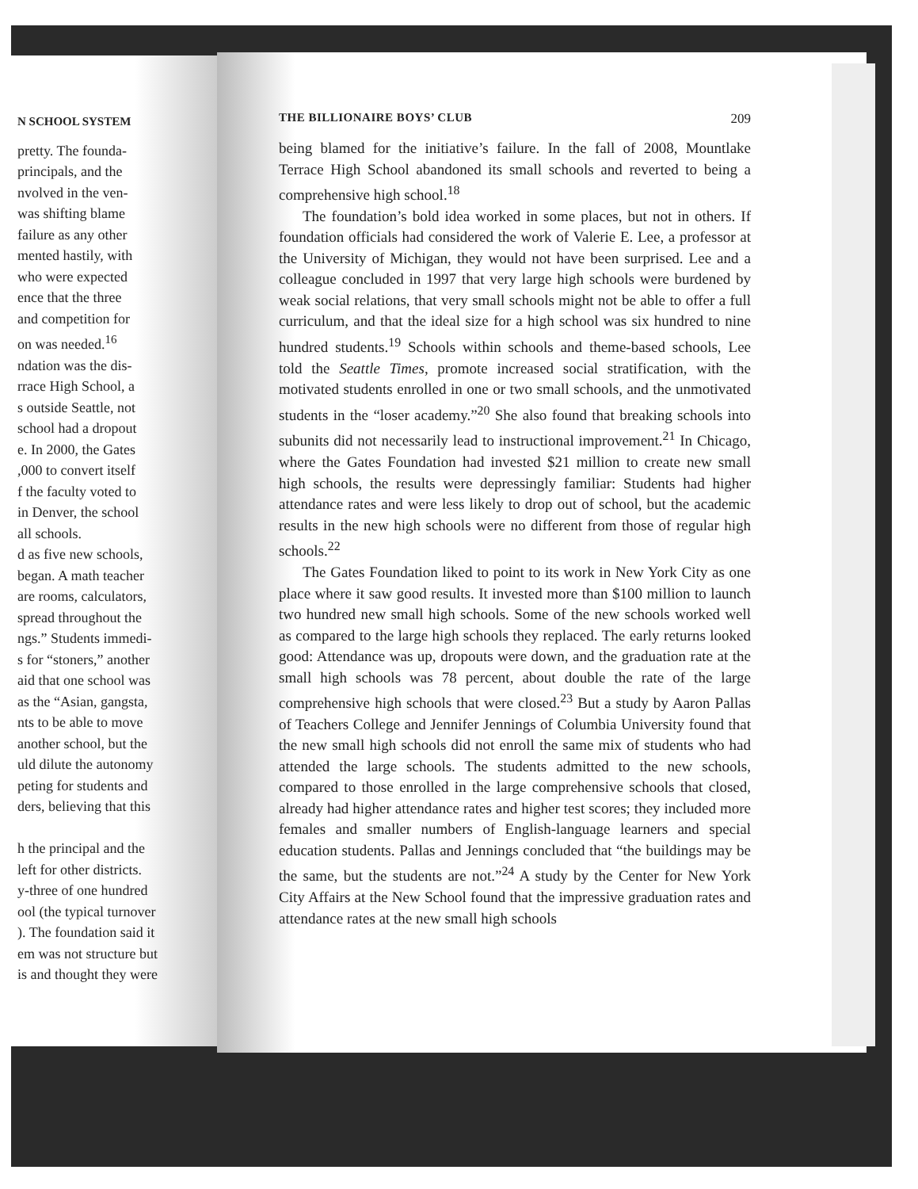N SCHOOL SYSTEM
pretty. The founda-
principals, and the
nvolved in the ven-
was shifting blame
failure as any other
mented hastily, with
who were expected
ence that the three
and competition for
on was needed.<sup>16</sup>
ndation was the dis-
rrace High School, a
s outside Seattle, not
school had a dropout
e. In 2000, the Gates
,000 to convert itself
f the faculty voted to
in Denver, the school
all schools.
d as five new schools,
began. A math teacher
are rooms, calculators,
spread throughout the
ngs.” Students immedi-
s for “stoners,” another
aid that one school was
as the “Asian, gangsta,
nts to be able to move
another school, but the
uld dilute the autonomy
peting for students and
ders, believing that this
h the principal and the
left for other districts.
y-three of one hundred
ool (the typical turnover
). The foundation said it
em was not structure but
is and thought they were
THE BILLIONAIRE BOYS’ CLUB 209
being blamed for the initiative’s failure. In the fall of 2008, Mountlake Terrace High School abandoned its small schools and reverted to being a comprehensive high school.<sup>18</sup>
The foundation’s bold idea worked in some places, but not in others. If foundation officials had considered the work of Valerie E. Lee, a professor at the University of Michigan, they would not have been surprised. Lee and a colleague concluded in 1997 that very large high schools were burdened by weak social relations, that very small schools might not be able to offer a full curriculum, and that the ideal size for a high school was six hundred to nine hundred students.<sup>19</sup> Schools within schools and theme-based schools, Lee told the Seattle Times, promote increased social stratification, with the motivated students enrolled in one or two small schools, and the unmotivated students in the “loser academy.”<sup>20</sup> She also found that breaking schools into subunits did not necessarily lead to instructional improvement.<sup>21</sup> In Chicago, where the Gates Foundation had invested $21 million to create new small high schools, the results were depressingly familiar: Students had higher attendance rates and were less likely to drop out of school, but the academic results in the new high schools were no different from those of regular high schools.<sup>22</sup>
The Gates Foundation liked to point to its work in New York City as one place where it saw good results. It invested more than $100 million to launch two hundred new small high schools. Some of the new schools worked well as compared to the large high schools they replaced. The early returns looked good: Attendance was up, dropouts were down, and the graduation rate at the small high schools was 78 percent, about double the rate of the large comprehensive high schools that were closed.<sup>23</sup> But a study by Aaron Pallas of Teachers College and Jennifer Jennings of Columbia University found that the new small high schools did not enroll the same mix of students who had attended the large schools. The students admitted to the new schools, compared to those enrolled in the large comprehensive schools that closed, already had higher attendance rates and higher test scores; they included more females and smaller numbers of English-language learners and special education students. Pallas and Jennings concluded that “the buildings may be the same, but the students are not.”<sup>24</sup> A study by the Center for New York City Affairs at the New School found that the impressive graduation rates and attendance rates at the new small high schools